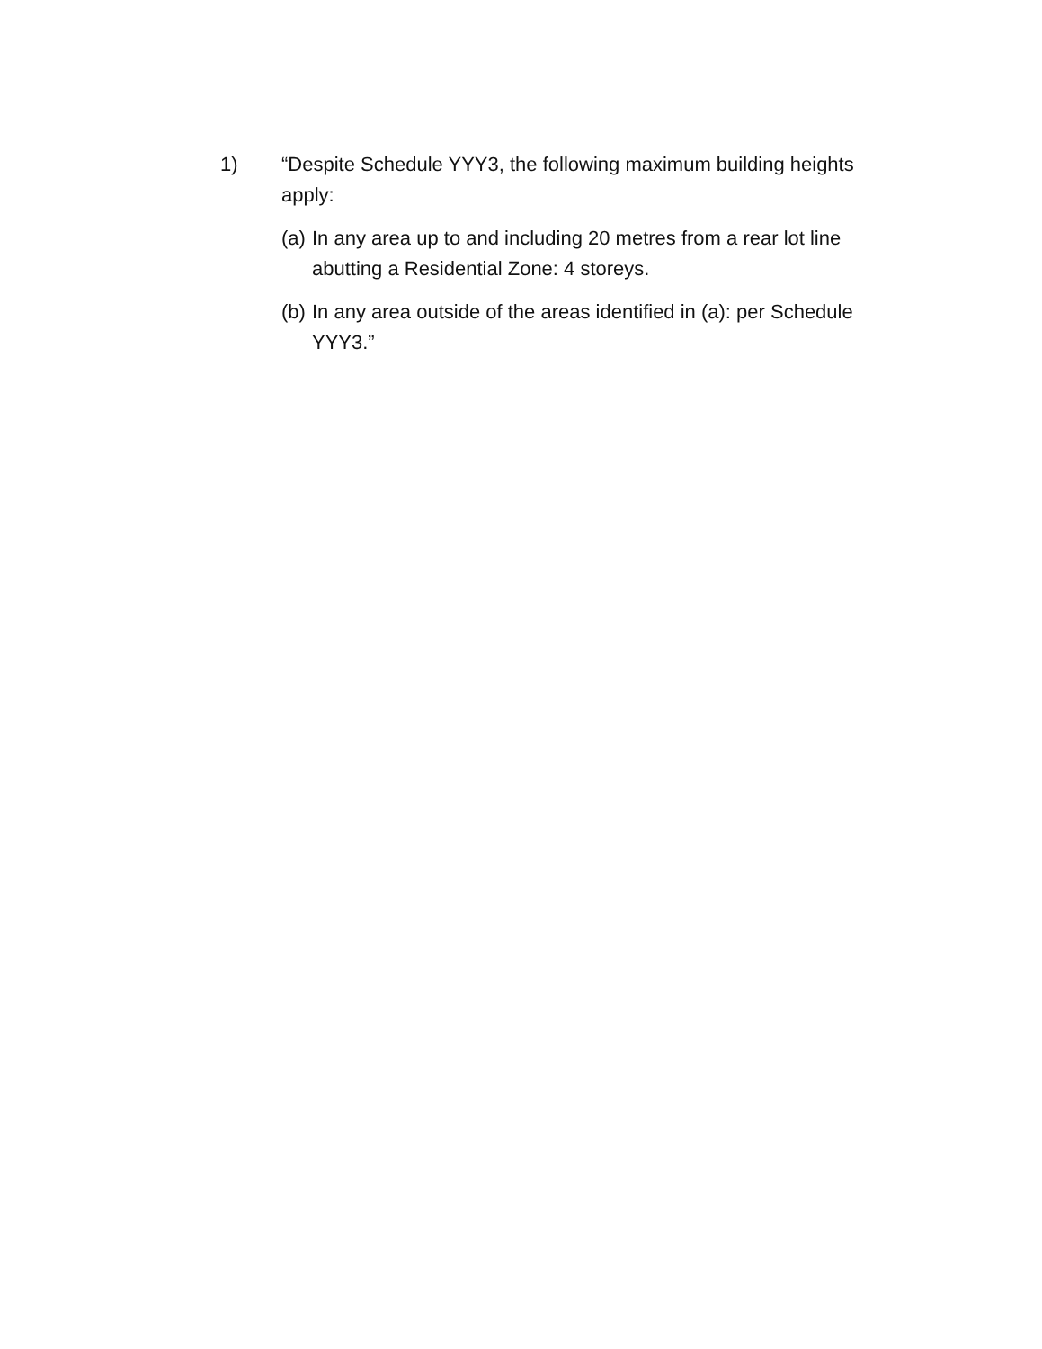1) “Despite Schedule YYY3, the following maximum building heights apply:
(a)
In any area up to and including 20 metres from a rear lot line abutting a Residential Zone: 4 storeys.
(b)
In any area outside of the areas identified in (a): per Schedule YYY3.”